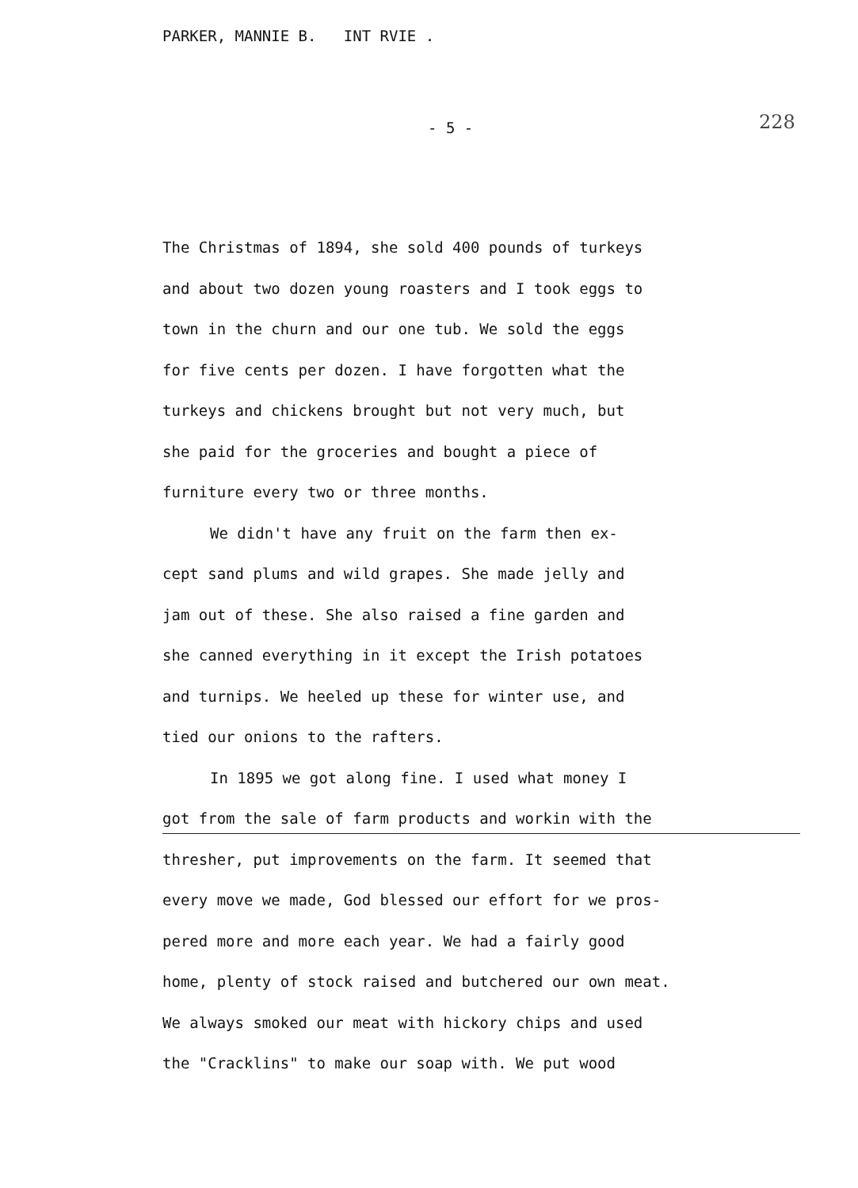PARKER, MANNIE B. INT RVIE .
- 5 - 228
The Christmas of 1894, she sold 400 pounds of turkeys
and about two dozen young roasters and I took eggs to
town in the churn and our one tub. We sold the eggs
for five cents per dozen. I have forgotten what the
turkeys and chickens brought but not very much, but
she paid for the groceries and bought a piece of
furniture every two or three months.
We didn't have any fruit on the farm then ex-
cept sand plums and wild grapes. She made jelly and
jam out of these. She also raised a fine garden and
she canned everything in it except the Irish potatoes
and turnips. We heeled up these for winter use, and
tied our onions to the rafters.
In 1895 we got along fine. I used what money I
got from the sale of farm products and workin with the
thresher, put improvements on the farm. It seemed that
every move we made, God blessed our effort for we pros-
pered more and more each year. We had a fairly good
home, plenty of stock raised and butchered our own meat.
We always smoked our meat with hickory chips and used
the "Cracklins" to make our soap with. We put wood